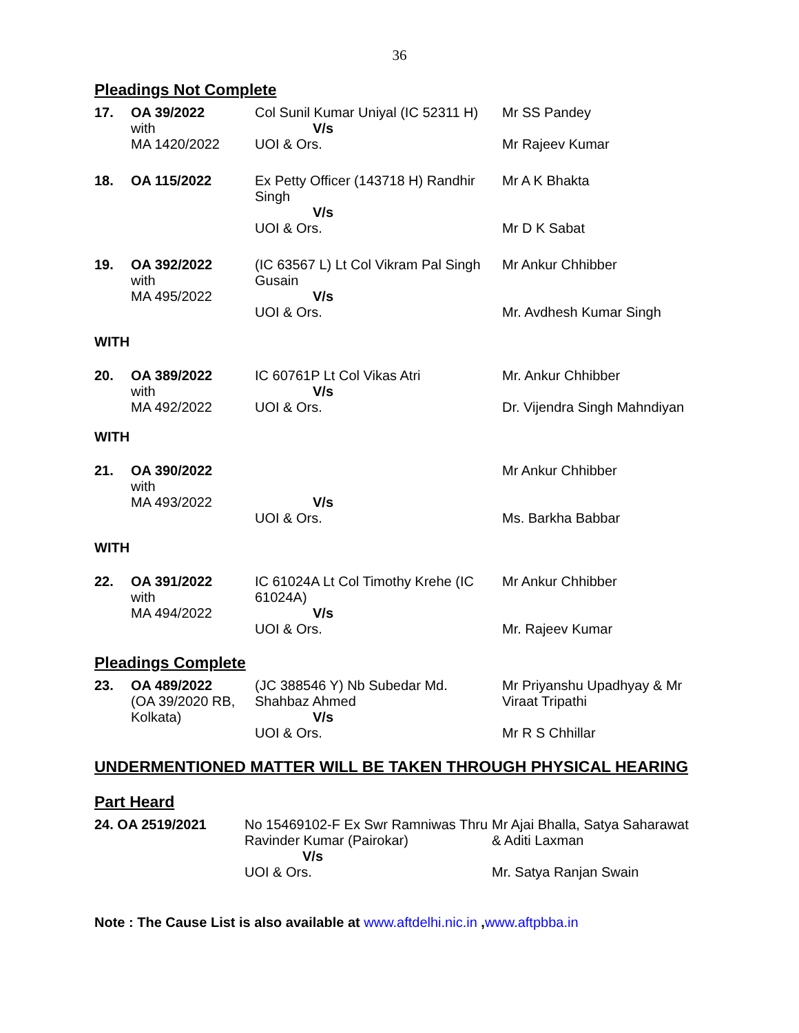36
Pleadings Not Complete
| 17. | OA 39/2022 with MA 1420/2022 | Col Sunil Kumar Uniyal (IC 52311 H) V/s UOI & Ors. | Mr SS Pandey Mr Rajeev Kumar |
| 18. | OA 115/2022 | Ex Petty Officer (143718 H) Randhir Singh V/s UOI & Ors. | Mr A K Bhakta Mr D K Sabat |
| 19. | OA 392/2022 with MA 495/2022 | (IC 63567 L) Lt Col Vikram Pal Singh Gusain V/s UOI & Ors. | Mr Ankur Chhibber Mr. Avdhesh Kumar Singh |
WITH
| 20. | OA 389/2022 with MA 492/2022 | IC 60761P Lt Col Vikas Atri V/s UOI & Ors. | Mr. Ankur Chhibber Dr. Vijendra Singh Mahndiyan |
WITH
| 21. | OA 390/2022 with MA 493/2022 | V/s UOI & Ors. | Mr Ankur Chhibber Ms. Barkha Babbar |
WITH
| 22. | OA 391/2022 with MA 494/2022 | IC 61024A Lt Col Timothy Krehe (IC 61024A) V/s UOI & Ors. | Mr Ankur Chhibber Mr. Rajeev Kumar |
Pleadings Complete
| 23. | OA 489/2022 (OA 39/2020 RB, Kolkata) | (JC 388546 Y) Nb Subedar Md. Shahbaz Ahmed V/s UOI & Ors. | Mr Priyanshu Upadhyay & Mr Viraat Tripathi Mr R S Chhillar |
UNDERMENTIONED MATTER WILL BE TAKEN THROUGH PHYSICAL HEARING
Part Heard
| 24. OA 2519/2021 | No 15469102-F Ex Swr Ramniwas Thru Ravinder Kumar (Pairokar) V/s UOI & Ors. | Mr Ajai Bhalla, Satya Saharawat & Aditi Laxman Mr. Satya Ranjan Swain |
Note : The Cause List is also available at www.aftdelhi.nic.in ,www.aftpbba.in